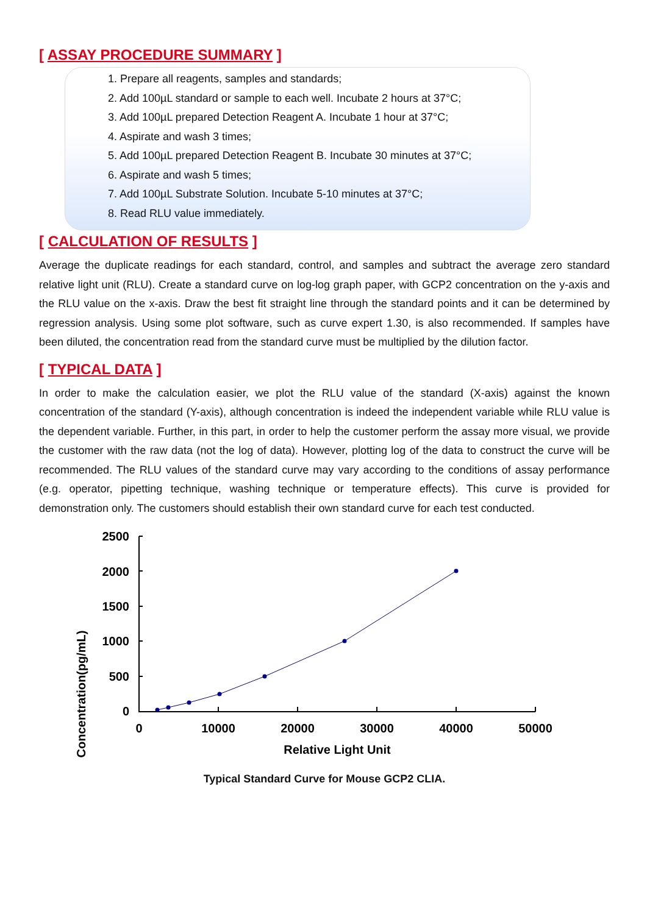[ ASSAY PROCEDURE SUMMARY ]
1. Prepare all reagents, samples and standards;
2. Add 100µL standard or sample to each well. Incubate 2 hours at 37°C;
3. Add 100µL prepared Detection Reagent A. Incubate 1 hour at 37°C;
4. Aspirate and wash 3 times;
5. Add 100µL prepared Detection Reagent B. Incubate 30 minutes at 37°C;
6. Aspirate and wash 5 times;
7. Add 100µL Substrate Solution. Incubate 5-10 minutes at 37°C;
8. Read RLU value immediately.
[ CALCULATION OF RESULTS ]
Average the duplicate readings for each standard, control, and samples and subtract the average zero standard relative light unit (RLU). Create a standard curve on log-log graph paper, with GCP2 concentration on the y-axis and the RLU value on the x-axis. Draw the best fit straight line through the standard points and it can be determined by regression analysis. Using some plot software, such as curve expert 1.30, is also recommended. If samples have been diluted, the concentration read from the standard curve must be multiplied by the dilution factor.
[ TYPICAL DATA ]
In order to make the calculation easier, we plot the RLU value of the standard (X-axis) against the known concentration of the standard (Y-axis), although concentration is indeed the independent variable while RLU value is the dependent variable. Further, in this part, in order to help the customer perform the assay more visual, we provide the customer with the raw data (not the log of data). However, plotting log of the data to construct the curve will be recommended. The RLU values of the standard curve may vary according to the conditions of assay performance (e.g. operator, pipetting technique, washing technique or temperature effects). This curve is provided for demonstration only. The customers should establish their own standard curve for each test conducted.
Concentration(pg/mL)
2500
2000
1500
1000
500
0
0
10000
20000
30000
40000
50000
Relative Light Unit
Typical Standard Curve for Mouse GCP2 CLIA.